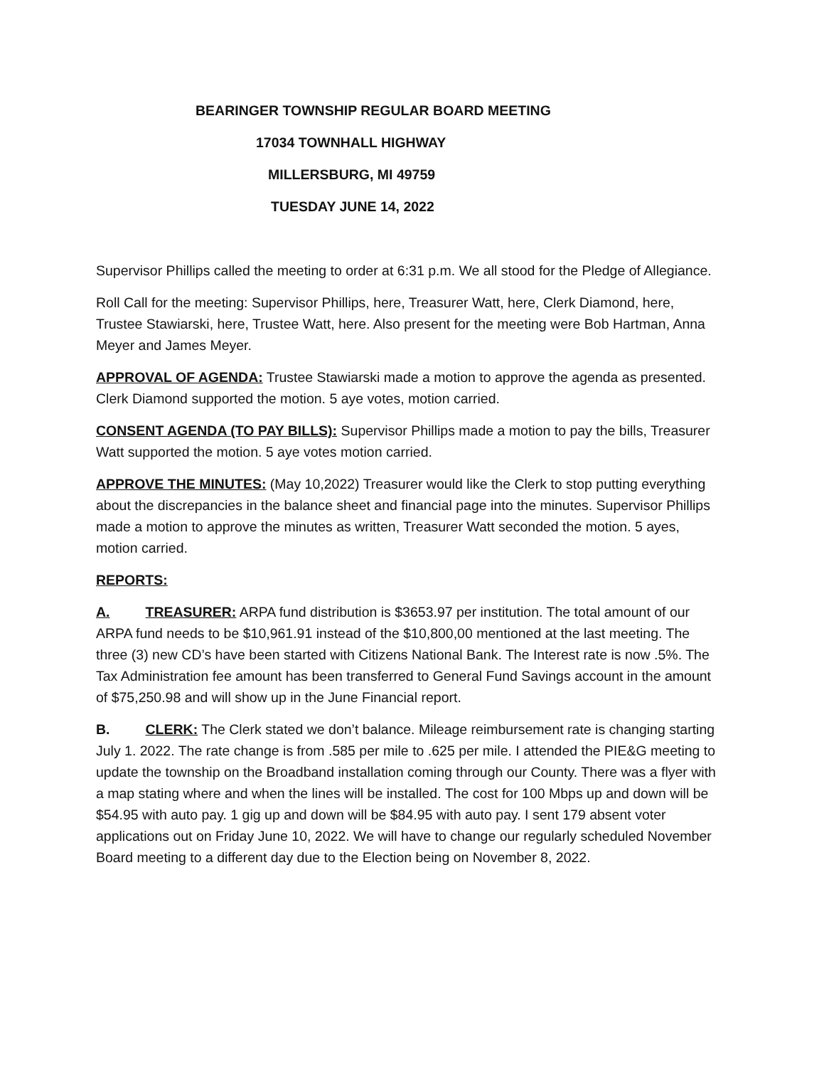BEARINGER TOWNSHIP REGULAR BOARD MEETING
17034 TOWNHALL HIGHWAY
MILLERSBURG, MI 49759
TUESDAY JUNE 14, 2022
Supervisor Phillips called the meeting to order at 6:31 p.m. We all stood for the Pledge of Allegiance.
Roll Call for the meeting: Supervisor Phillips, here, Treasurer Watt, here, Clerk Diamond, here, Trustee Stawiarski, here, Trustee Watt, here. Also present for the meeting were Bob Hartman, Anna Meyer and James Meyer.
APPROVAL OF AGENDA: Trustee Stawiarski made a motion to approve the agenda as presented. Clerk Diamond supported the motion. 5 aye votes, motion carried.
CONSENT AGENDA (TO PAY BILLS): Supervisor Phillips made a motion to pay the bills, Treasurer Watt supported the motion. 5 aye votes motion carried.
APPROVE THE MINUTES: (May 10,2022) Treasurer would like the Clerk to stop putting everything about the discrepancies in the balance sheet and financial page into the minutes. Supervisor Phillips made a motion to approve the minutes as written, Treasurer Watt seconded the motion. 5 ayes, motion carried.
REPORTS:
A. TREASURER: ARPA fund distribution is $3653.97 per institution. The total amount of our ARPA fund needs to be $10,961.91 instead of the $10,800,00 mentioned at the last meeting. The three (3) new CD’s have been started with Citizens National Bank. The Interest rate is now .5%. The Tax Administration fee amount has been transferred to General Fund Savings account in the amount of $75,250.98 and will show up in the June Financial report.
B. CLERK: The Clerk stated we don’t balance. Mileage reimbursement rate is changing starting July 1. 2022. The rate change is from .585 per mile to .625 per mile. I attended the PIE&G meeting to update the township on the Broadband installation coming through our County. There was a flyer with a map stating where and when the lines will be installed. The cost for 100 Mbps up and down will be $54.95 with auto pay. 1 gig up and down will be $84.95 with auto pay. I sent 179 absent voter applications out on Friday June 10, 2022. We will have to change our regularly scheduled November Board meeting to a different day due to the Election being on November 8, 2022.